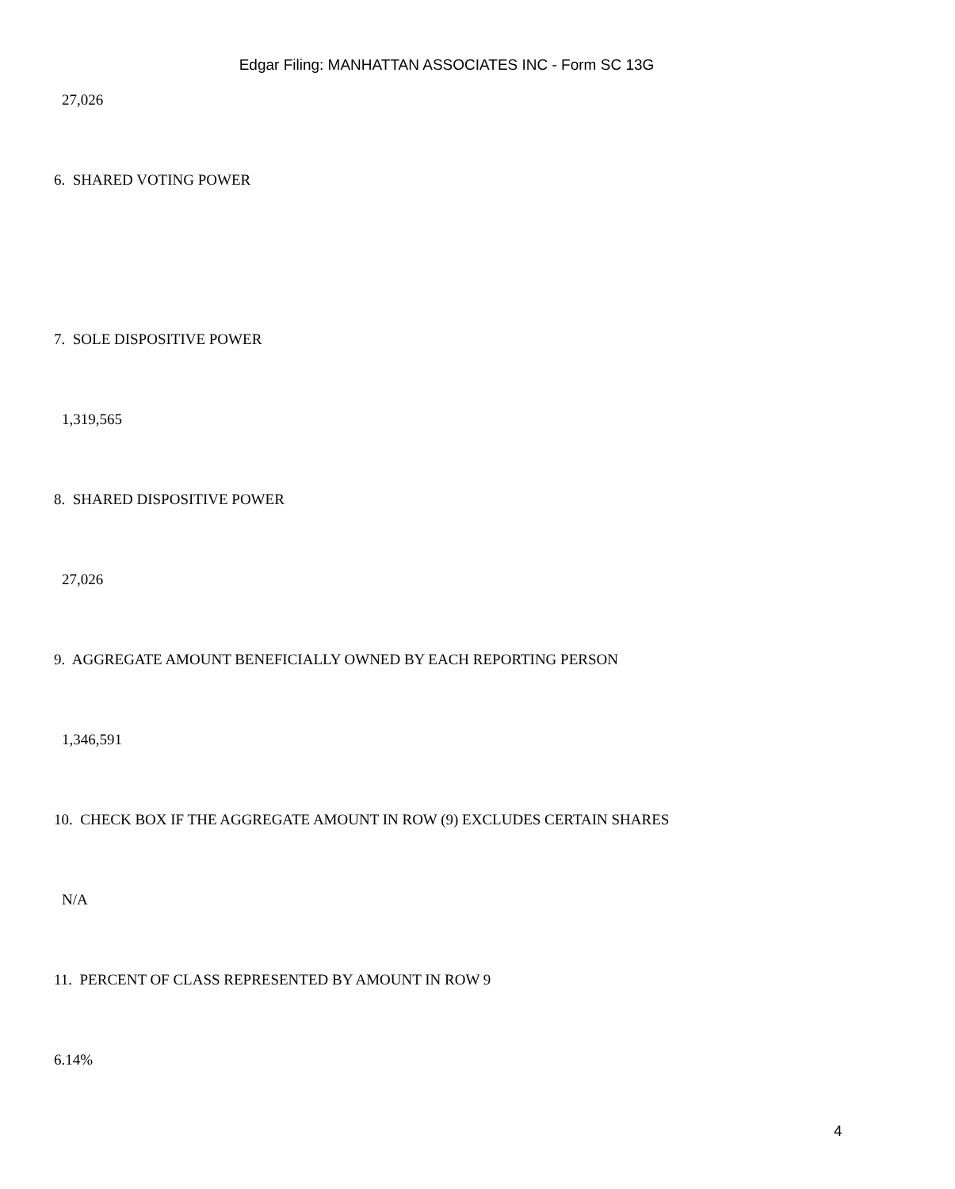Edgar Filing: MANHATTAN ASSOCIATES INC - Form SC 13G
27,026
6. SHARED VOTING POWER
7. SOLE DISPOSITIVE POWER
1,319,565
8. SHARED DISPOSITIVE POWER
27,026
9. AGGREGATE AMOUNT BENEFICIALLY OWNED BY EACH REPORTING PERSON
1,346,591
10. CHECK BOX IF THE AGGREGATE AMOUNT IN ROW (9) EXCLUDES CERTAIN SHARES
N/A
11. PERCENT OF CLASS REPRESENTED BY AMOUNT IN ROW 9
6.14%
4